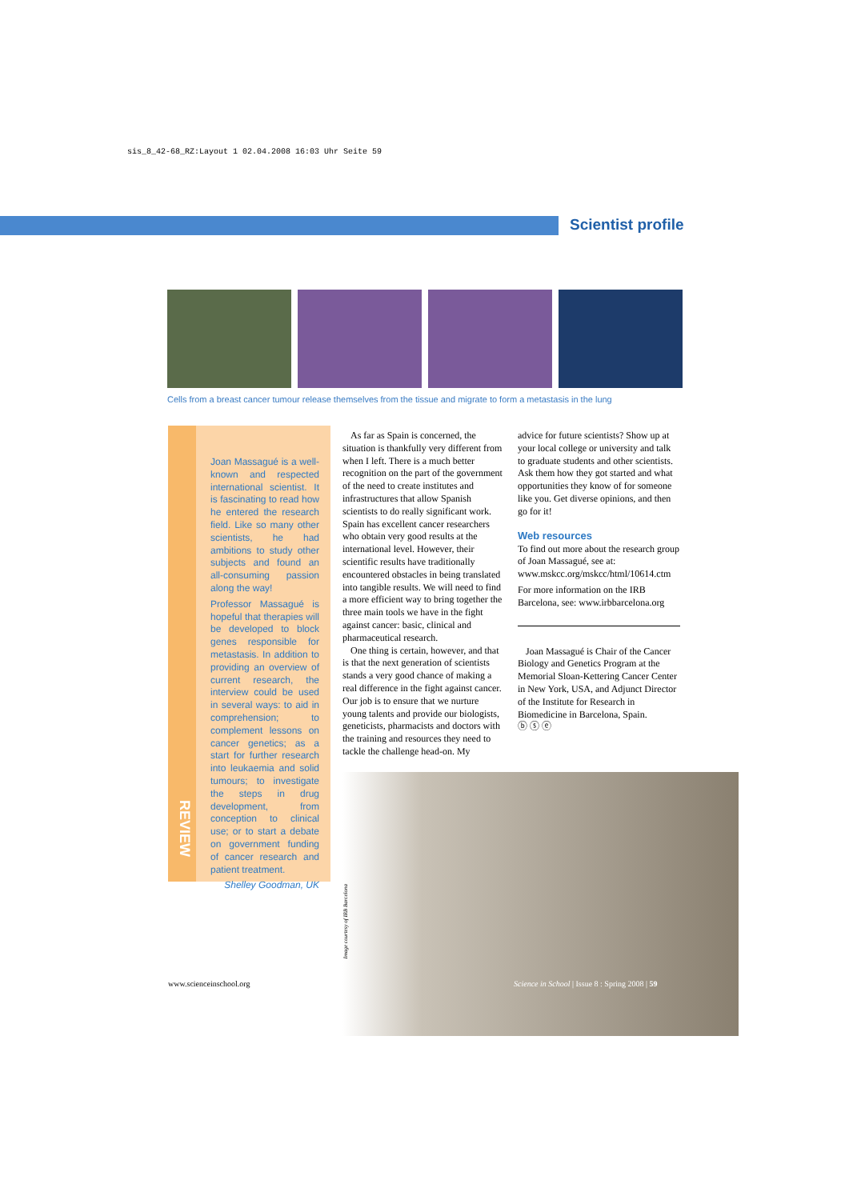sis_8_42-68_RZ:Layout 1 02.04.2008 16:03 Uhr Seite 59
Scientist profile
Cells from a breast cancer tumour release themselves from the tissue and migrate to form a metastasis in the lung
REVIEW
Joan Massagué is a well-known and respected international scientist. It is fascinating to read how he entered the research field. Like so many other scientists, he had ambitions to study other subjects and found an all-consuming passion along the way!
Professor Massagué is hopeful that therapies will be developed to block genes responsible for metastasis. In addition to providing an overview of current research, the interview could be used in several ways: to aid in comprehension; to complement lessons on cancer genetics; as a start for further research into leukaemia and solid tumours; to investigate the steps in drug development, from conception to clinical use; or to start a debate on government funding of cancer research and patient treatment.
Shelley Goodman, UK
As far as Spain is concerned, the situation is thankfully very different from when I left. There is a much better recognition on the part of the government of the need to create institutes and infrastructures that allow Spanish scientists to do really significant work. Spain has excellent cancer researchers who obtain very good results at the international level. However, their scientific results have traditionally encountered obstacles in being translated into tangible results. We will need to find a more efficient way to bring together the three main tools we have in the fight against cancer: basic, clinical and pharmaceutical research.
One thing is certain, however, and that is that the next generation of scientists stands a very good chance of making a real difference in the fight against cancer. Our job is to ensure that we nurture young talents and provide our biologists, geneticists, pharmacists and doctors with the training and resources they need to tackle the challenge head-on. My
advice for future scientists? Show up at your local college or university and talk to graduate students and other scientists. Ask them how they got started and what opportunities they know of for someone like you. Get diverse opinions, and then go for it!
Web resources
To find out more about the research group of Joan Massagué, see at: www.mskcc.org/mskcc/html/10614.ctm
For more information on the IRB Barcelona, see: www.irbbarcelona.org
Joan Massagué is Chair of the Cancer Biology and Genetics Program at the Memorial Sloan-Kettering Cancer Center in New York, USA, and Adjunct Director of the Institute for Research in Biomedicine in Barcelona, Spain.
ⓑ ⓢ ⓔ
Image courtesy of IRB Barcelona
www.scienceinschool.org
Science in School | Issue 8 : Spring 2008 | 59